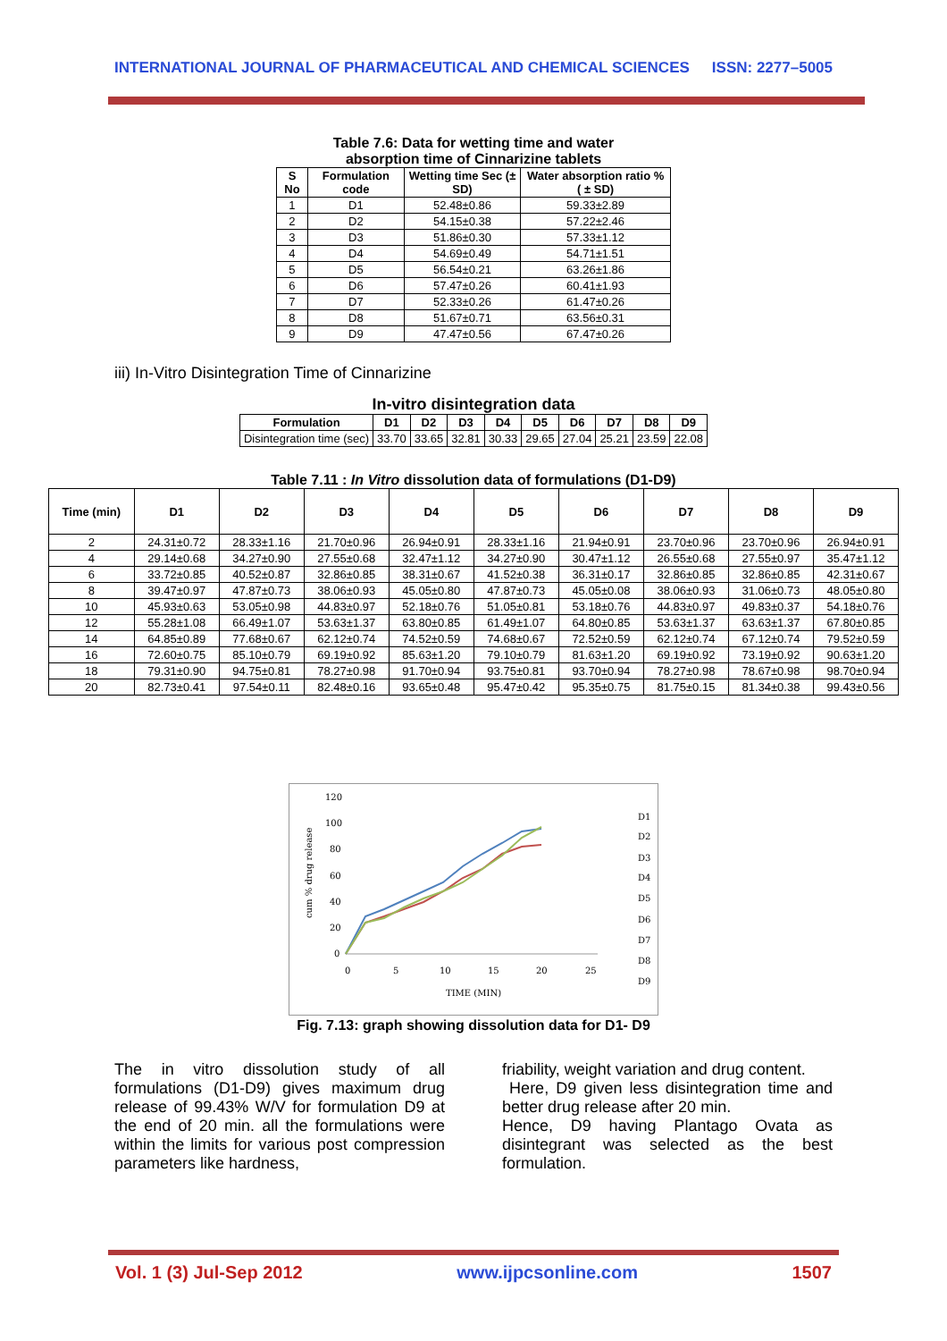INTERNATIONAL JOURNAL OF PHARMACEUTICAL AND CHEMICAL SCIENCES ISSN: 2277–5005
Table 7.6: Data for wetting time and water
absorption time of Cinnarizine tablets
| S No | Formulation code | Wetting time Sec (± SD) | Water absorption ratio % ( ± SD) |
| --- | --- | --- | --- |
| 1 | D1 | 52.48±0.86 | 59.33±2.89 |
| 2 | D2 | 54.15±0.38 | 57.22±2.46 |
| 3 | D3 | 51.86±0.30 | 57.33±1.12 |
| 4 | D4 | 54.69±0.49 | 54.71±1.51 |
| 5 | D5 | 56.54±0.21 | 63.26±1.86 |
| 6 | D6 | 57.47±0.26 | 60.41±1.93 |
| 7 | D7 | 52.33±0.26 | 61.47±0.26 |
| 8 | D8 | 51.67±0.71 | 63.56±0.31 |
| 9 | D9 | 47.47±0.56 | 67.47±0.26 |
iii) In-Vitro Disintegration Time of Cinnarizine
In-vitro disintegration data
| Formulation | D1 | D2 | D3 | D4 | D5 | D6 | D7 | D8 | D9 |
| --- | --- | --- | --- | --- | --- | --- | --- | --- | --- |
| Disintegration time (sec) | 33.70 | 33.65 | 32.81 | 30.33 | 29.65 | 27.04 | 25.21 | 23.59 | 22.08 |
Table 7.11 : In Vitro dissolution data of formulations (D1-D9)
| Time (min) | D1 | D2 | D3 | D4 | D5 | D6 | D7 | D8 | D9 |
| --- | --- | --- | --- | --- | --- | --- | --- | --- | --- |
| 2 | 24.31±0.72 | 28.33±1.16 | 21.70±0.96 | 26.94±0.91 | 28.33±1.16 | 21.94±0.91 | 23.70±0.96 | 23.70±0.96 | 26.94±0.91 |
| 4 | 29.14±0.68 | 34.27±0.90 | 27.55±0.68 | 32.47±1.12 | 34.27±0.90 | 30.47±1.12 | 26.55±0.68 | 27.55±0.97 | 35.47±1.12 |
| 6 | 33.72±0.85 | 40.52±0.87 | 32.86±0.85 | 38.31±0.67 | 41.52±0.38 | 36.31±0.17 | 32.86±0.85 | 32.86±0.85 | 42.31±0.67 |
| 8 | 39.47±0.97 | 47.87±0.73 | 38.06±0.93 | 45.05±0.80 | 47.87±0.73 | 45.05±0.08 | 38.06±0.93 | 31.06±0.73 | 48.05±0.80 |
| 10 | 45.93±0.63 | 53.05±0.98 | 44.83±0.97 | 52.18±0.76 | 51.05±0.81 | 53.18±0.76 | 44.83±0.97 | 49.83±0.37 | 54.18±0.76 |
| 12 | 55.28±1.08 | 66.49±1.07 | 53.63±1.37 | 63.80±0.85 | 61.49±1.07 | 64.80±0.85 | 53.63±1.37 | 63.63±1.37 | 67.80±0.85 |
| 14 | 64.85±0.89 | 77.68±0.67 | 62.12±0.74 | 74.52±0.59 | 74.68±0.67 | 72.52±0.59 | 62.12±0.74 | 67.12±0.74 | 79.52±0.59 |
| 16 | 72.60±0.75 | 85.10±0.79 | 69.19±0.92 | 85.63±1.20 | 79.10±0.79 | 81.63±1.20 | 69.19±0.92 | 73.19±0.92 | 90.63±1.20 |
| 18 | 79.31±0.90 | 94.75±0.81 | 78.27±0.98 | 91.70±0.94 | 93.75±0.81 | 93.70±0.94 | 78.27±0.98 | 78.67±0.98 | 98.70±0.94 |
| 20 | 82.73±0.41 | 97.54±0.11 | 82.48±0.16 | 93.65±0.48 | 95.47±0.42 | 95.35±0.75 | 81.75±0.15 | 81.34±0.38 | 99.43±0.56 |
120
100
80
60
40
20
0
cum % drug release
0
5
10
15
20
25
TIME (MIN)
D1
D2
D3
D4
D5
D6
D7
D8
D9
Fig. 7.13: graph showing dissolution data for D1- D9
The in vitro dissolution study of all formulations (D1-D9) gives maximum drug release of 99.43% W/V for formulation D9 at the end of 20 min. all the formulations were within the limits for various post compression parameters like hardness,
friability, weight variation and drug content.
Here, D9 given less disintegration time and better drug release after 20 min.
Hence, D9 having Plantago Ovata as disintegrant was selected as the best formulation.
Vol. 1 (3) Jul-Sep 2012 www.ijpcsonline.com 1507